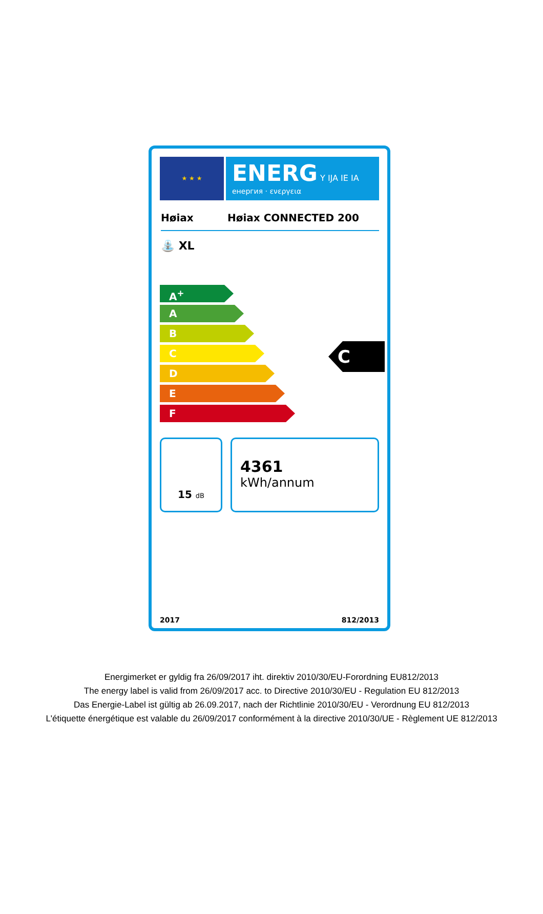★ ★ ★
ENERG Y IJA IE IA
енергия · ενεργεια
Høiax Høiax CONNECTED 200
⛲ XL
A<sup>+</sup>
A
B
C
D
E
F
C
15 dB
4361
kWh/annum
2017 812/2013
Energimerket er gyldig fra 26/09/2017 iht. direktiv 2010/30/EU-Forordning EU812/2013
The energy label is valid from 26/09/2017 acc. to Directive 2010/30/EU - Regulation EU 812/2013
Das Energie-Label ist gültig ab 26.09.2017, nach der Richtlinie 2010/30/EU - Verordnung EU 812/2013
L'étiquette énergétique est valable du 26/09/2017 conformément à la directive 2010/30/UE - Règlement UE 812/2013